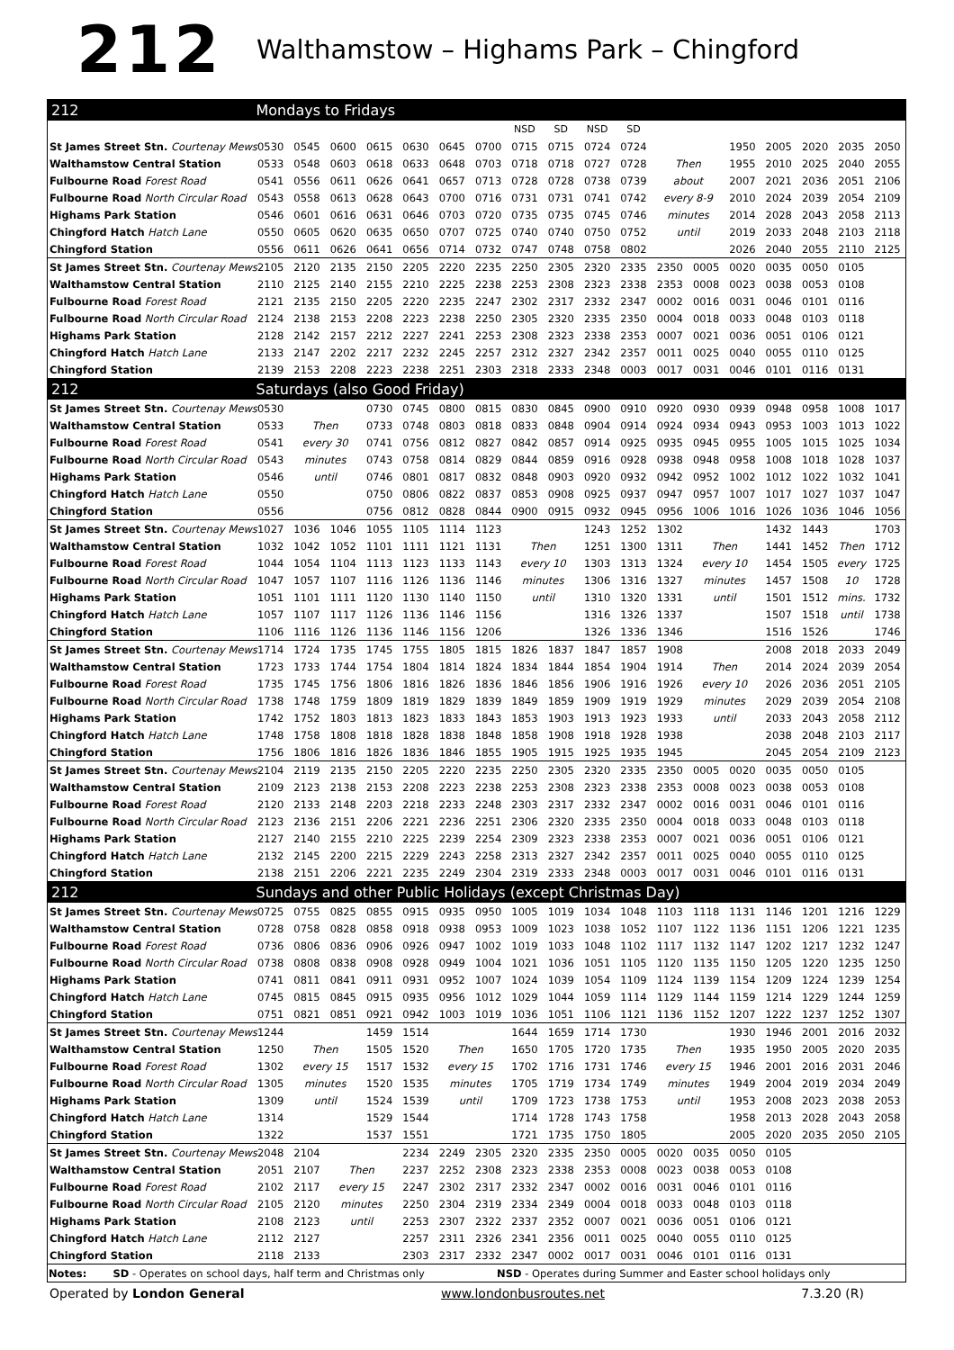212
Walthamstow – Highams Park – Chingford
| 212 | Mondays to Fridays | | | | | | | | | | | | | | | | | |
| | | | | | | | | NSD | SD | NSD | SD | | | | | | | |
| St James Street Stn. Courtenay Mews | 0530 | 0545 | 0600 | 0615 | 0630 | 0645 | 0700 | 0715 | 0715 | 0724 | 0724 | | | 1950 | 2005 | 2020 | 2035 | 2050 |
| Walthamstow Central Station | 0533 | 0548 | 0603 | 0618 | 0633 | 0648 | 0703 | 0718 | 0718 | 0727 | 0728 | Then | | 1955 | 2010 | 2025 | 2040 | 2055 |
| Fulbourne Road Forest Road | 0541 | 0556 | 0611 | 0626 | 0641 | 0657 | 0713 | 0728 | 0728 | 0738 | 0739 | about | | 2007 | 2021 | 2036 | 2051 | 2106 |
| Fulbourne Road North Circular Road | 0543 | 0558 | 0613 | 0628 | 0643 | 0700 | 0716 | 0731 | 0731 | 0741 | 0742 | every 8-9 | | 2010 | 2024 | 2039 | 2054 | 2109 |
| Highams Park Station | 0546 | 0601 | 0616 | 0631 | 0646 | 0703 | 0720 | 0735 | 0735 | 0745 | 0746 | minutes | | 2014 | 2028 | 2043 | 2058 | 2113 |
| Chingford Hatch Hatch Lane | 0550 | 0605 | 0620 | 0635 | 0650 | 0707 | 0725 | 0740 | 0740 | 0750 | 0752 | until | | 2019 | 2033 | 2048 | 2103 | 2118 |
| Chingford Station | 0556 | 0611 | 0626 | 0641 | 0656 | 0714 | 0732 | 0747 | 0748 | 0758 | 0802 | | | 2026 | 2040 | 2055 | 2110 | 2125 |
| St James Street Stn. Courtenay Mews | 2105 | 2120 | 2135 | 2150 | 2205 | 2220 | 2235 | 2250 | 2305 | 2320 | 2335 | 2350 | 0005 | 0020 | 0035 | 0050 | 0105 | |
| Walthamstow Central Station | 2110 | 2125 | 2140 | 2155 | 2210 | 2225 | 2238 | 2253 | 2308 | 2323 | 2338 | 2353 | 0008 | 0023 | 0038 | 0053 | 0108 | |
| Fulbourne Road Forest Road | 2121 | 2135 | 2150 | 2205 | 2220 | 2235 | 2247 | 2302 | 2317 | 2332 | 2347 | 0002 | 0016 | 0031 | 0046 | 0101 | 0116 | |
| Fulbourne Road North Circular Road | 2124 | 2138 | 2153 | 2208 | 2223 | 2238 | 2250 | 2305 | 2320 | 2335 | 2350 | 0004 | 0018 | 0033 | 0048 | 0103 | 0118 | |
| Highams Park Station | 2128 | 2142 | 2157 | 2212 | 2227 | 2241 | 2253 | 2308 | 2323 | 2338 | 2353 | 0007 | 0021 | 0036 | 0051 | 0106 | 0121 | |
| Chingford Hatch Hatch Lane | 2133 | 2147 | 2202 | 2217 | 2232 | 2245 | 2257 | 2312 | 2327 | 2342 | 2357 | 0011 | 0025 | 0040 | 0055 | 0110 | 0125 | |
| Chingford Station | 2139 | 2153 | 2208 | 2223 | 2238 | 2251 | 2303 | 2318 | 2333 | 2348 | 0003 | 0017 | 0031 | 0046 | 0101 | 0116 | 0131 | |
| 212 | Saturdays (also Good Friday) | | | | | | | | | | | | | | | | | |
| St James Street Stn. Courtenay Mews | 0530 | | | 0730 | 0745 | 0800 | 0815 | 0830 | 0845 | 0900 | 0910 | 0920 | 0930 | 0939 | 0948 | 0958 | 1008 | 1017 |
| Walthamstow Central Station | 0533 | Then | | 0733 | 0748 | 0803 | 0818 | 0833 | 0848 | 0904 | 0914 | 0924 | 0934 | 0943 | 0953 | 1003 | 1013 | 1022 |
| Fulbourne Road Forest Road | 0541 | every 30 | | 0741 | 0756 | 0812 | 0827 | 0842 | 0857 | 0914 | 0925 | 0935 | 0945 | 0955 | 1005 | 1015 | 1025 | 1034 |
| Fulbourne Road North Circular Road | 0543 | minutes | | 0743 | 0758 | 0814 | 0829 | 0844 | 0859 | 0916 | 0928 | 0938 | 0948 | 0958 | 1008 | 1018 | 1028 | 1037 |
| Highams Park Station | 0546 | until | | 0746 | 0801 | 0817 | 0832 | 0848 | 0903 | 0920 | 0932 | 0942 | 0952 | 1002 | 1012 | 1022 | 1032 | 1041 |
| Chingford Hatch Hatch Lane | 0550 | | | 0750 | 0806 | 0822 | 0837 | 0853 | 0908 | 0925 | 0937 | 0947 | 0957 | 1007 | 1017 | 1027 | 1037 | 1047 |
| Chingford Station | 0556 | | | 0756 | 0812 | 0828 | 0844 | 0900 | 0915 | 0932 | 0945 | 0956 | 1006 | 1016 | 1026 | 1036 | 1046 | 1056 |
| St James Street Stn. Courtenay Mews | 1027 | 1036 | 1046 | 1055 | 1105 | 1114 | 1123 | | | 1243 | 1252 | 1302 | | | 1432 | 1443 | | 1703 |
| Walthamstow Central Station | 1032 | 1042 | 1052 | 1101 | 1111 | 1121 | 1131 | Then | | 1251 | 1300 | 1311 | Then | | 1441 | 1452 | Then | 1712 |
| Fulbourne Road Forest Road | 1044 | 1054 | 1104 | 1113 | 1123 | 1133 | 1143 | every 10 | | 1303 | 1313 | 1324 | every 10 | | 1454 | 1505 | every | 1725 |
| Fulbourne Road North Circular Road | 1047 | 1057 | 1107 | 1116 | 1126 | 1136 | 1146 | minutes | | 1306 | 1316 | 1327 | minutes | | 1457 | 1508 | 10 | 1728 |
| Highams Park Station | 1051 | 1101 | 1111 | 1120 | 1130 | 1140 | 1150 | until | | 1310 | 1320 | 1331 | until | | 1501 | 1512 | mins. | 1732 |
| Chingford Hatch Hatch Lane | 1057 | 1107 | 1117 | 1126 | 1136 | 1146 | 1156 | | | 1316 | 1326 | 1337 | | | 1507 | 1518 | until | 1738 |
| Chingford Station | 1106 | 1116 | 1126 | 1136 | 1146 | 1156 | 1206 | | | 1326 | 1336 | 1346 | | | 1516 | 1526 | | 1746 |
| St James Street Stn. Courtenay Mews | 1714 | 1724 | 1735 | 1745 | 1755 | 1805 | 1815 | 1826 | 1837 | 1847 | 1857 | 1908 | | | 2008 | 2018 | 2033 | 2049 |
| Walthamstow Central Station | 1723 | 1733 | 1744 | 1754 | 1804 | 1814 | 1824 | 1834 | 1844 | 1854 | 1904 | 1914 | Then | | 2014 | 2024 | 2039 | 2054 |
| Fulbourne Road Forest Road | 1735 | 1745 | 1756 | 1806 | 1816 | 1826 | 1836 | 1846 | 1856 | 1906 | 1916 | 1926 | every 10 | | 2026 | 2036 | 2051 | 2105 |
| Fulbourne Road North Circular Road | 1738 | 1748 | 1759 | 1809 | 1819 | 1829 | 1839 | 1849 | 1859 | 1909 | 1919 | 1929 | minutes | | 2029 | 2039 | 2054 | 2108 |
| Highams Park Station | 1742 | 1752 | 1803 | 1813 | 1823 | 1833 | 1843 | 1853 | 1903 | 1913 | 1923 | 1933 | until | | 2033 | 2043 | 2058 | 2112 |
| Chingford Hatch Hatch Lane | 1748 | 1758 | 1808 | 1818 | 1828 | 1838 | 1848 | 1858 | 1908 | 1918 | 1928 | 1938 | | | 2038 | 2048 | 2103 | 2117 |
| Chingford Station | 1756 | 1806 | 1816 | 1826 | 1836 | 1846 | 1855 | 1905 | 1915 | 1925 | 1935 | 1945 | | | 2045 | 2054 | 2109 | 2123 |
| St James Street Stn. Courtenay Mews | 2104 | 2119 | 2135 | 2150 | 2205 | 2220 | 2235 | 2250 | 2305 | 2320 | 2335 | 2350 | 0005 | 0020 | 0035 | 0050 | 0105 | |
| Walthamstow Central Station | 2109 | 2123 | 2138 | 2153 | 2208 | 2223 | 2238 | 2253 | 2308 | 2323 | 2338 | 2353 | 0008 | 0023 | 0038 | 0053 | 0108 | |
| Fulbourne Road Forest Road | 2120 | 2133 | 2148 | 2203 | 2218 | 2233 | 2248 | 2303 | 2317 | 2332 | 2347 | 0002 | 0016 | 0031 | 0046 | 0101 | 0116 | |
| Fulbourne Road North Circular Road | 2123 | 2136 | 2151 | 2206 | 2221 | 2236 | 2251 | 2306 | 2320 | 2335 | 2350 | 0004 | 0018 | 0033 | 0048 | 0103 | 0118 | |
| Highams Park Station | 2127 | 2140 | 2155 | 2210 | 2225 | 2239 | 2254 | 2309 | 2323 | 2338 | 2353 | 0007 | 0021 | 0036 | 0051 | 0106 | 0121 | |
| Chingford Hatch Hatch Lane | 2132 | 2145 | 2200 | 2215 | 2229 | 2243 | 2258 | 2313 | 2327 | 2342 | 2357 | 0011 | 0025 | 0040 | 0055 | 0110 | 0125 | |
| Chingford Station | 2138 | 2151 | 2206 | 2221 | 2235 | 2249 | 2304 | 2319 | 2333 | 2348 | 0003 | 0017 | 0031 | 0046 | 0101 | 0116 | 0131 | |
| 212 | Sundays and other Public Holidays (except Christmas Day) | | | | | | | | | | | | | | | | | |
| St James Street Stn. Courtenay Mews | 0725 | 0755 | 0825 | 0855 | 0915 | 0935 | 0950 | 1005 | 1019 | 1034 | 1048 | 1103 | 1118 | 1131 | 1146 | 1201 | 1216 | 1229 |
| Walthamstow Central Station | 0728 | 0758 | 0828 | 0858 | 0918 | 0938 | 0953 | 1009 | 1023 | 1038 | 1052 | 1107 | 1122 | 1136 | 1151 | 1206 | 1221 | 1235 |
| Fulbourne Road Forest Road | 0736 | 0806 | 0836 | 0906 | 0926 | 0947 | 1002 | 1019 | 1033 | 1048 | 1102 | 1117 | 1132 | 1147 | 1202 | 1217 | 1232 | 1247 |
| Fulbourne Road North Circular Road | 0738 | 0808 | 0838 | 0908 | 0928 | 0949 | 1004 | 1021 | 1036 | 1051 | 1105 | 1120 | 1135 | 1150 | 1205 | 1220 | 1235 | 1250 |
| Highams Park Station | 0741 | 0811 | 0841 | 0911 | 0931 | 0952 | 1007 | 1024 | 1039 | 1054 | 1109 | 1124 | 1139 | 1154 | 1209 | 1224 | 1239 | 1254 |
| Chingford Hatch Hatch Lane | 0745 | 0815 | 0845 | 0915 | 0935 | 0956 | 1012 | 1029 | 1044 | 1059 | 1114 | 1129 | 1144 | 1159 | 1214 | 1229 | 1244 | 1259 |
| Chingford Station | 0751 | 0821 | 0851 | 0921 | 0942 | 1003 | 1019 | 1036 | 1051 | 1106 | 1121 | 1136 | 1152 | 1207 | 1222 | 1237 | 1252 | 1307 |
| St James Street Stn. Courtenay Mews | 1244 | | | 1459 | 1514 | | | 1644 | 1659 | 1714 | 1730 | | | 1930 | 1946 | 2001 | 2016 | 2032 |
| Walthamstow Central Station | 1250 | Then | | 1505 | 1520 | Then | | 1650 | 1705 | 1720 | 1735 | Then | | 1935 | 1950 | 2005 | 2020 | 2035 |
| Fulbourne Road Forest Road | 1302 | every 15 | | 1517 | 1532 | every 15 | | 1702 | 1716 | 1731 | 1746 | every 15 | | 1946 | 2001 | 2016 | 2031 | 2046 |
| Fulbourne Road North Circular Road | 1305 | minutes | | 1520 | 1535 | minutes | | 1705 | 1719 | 1734 | 1749 | minutes | | 1949 | 2004 | 2019 | 2034 | 2049 |
| Highams Park Station | 1309 | until | | 1524 | 1539 | until | | 1709 | 1723 | 1738 | 1753 | until | | 1953 | 2008 | 2023 | 2038 | 2053 |
| Chingford Hatch Hatch Lane | 1314 | | | 1529 | 1544 | | | 1714 | 1728 | 1743 | 1758 | | | 1958 | 2013 | 2028 | 2043 | 2058 |
| Chingford Station | 1322 | | | 1537 | 1551 | | | 1721 | 1735 | 1750 | 1805 | | | 2005 | 2020 | 2035 | 2050 | 2105 |
| St James Street Stn. Courtenay Mews | 2048 | 2104 | | | 2234 | 2249 | 2305 | 2320 | 2335 | 2350 | 0005 | 0020 | 0035 | 0050 | 0105 | | | |
| Walthamstow Central Station | 2051 | 2107 | Then | | 2237 | 2252 | 2308 | 2323 | 2338 | 2353 | 0008 | 0023 | 0038 | 0053 | 0108 | | | |
| Fulbourne Road Forest Road | 2102 | 2117 | every 15 | | 2247 | 2302 | 2317 | 2332 | 2347 | 0002 | 0016 | 0031 | 0046 | 0101 | 0116 | | | |
| Fulbourne Road North Circular Road | 2105 | 2120 | minutes | | 2250 | 2304 | 2319 | 2334 | 2349 | 0004 | 0018 | 0033 | 0048 | 0103 | 0118 | | | |
| Highams Park Station | 2108 | 2123 | until | | 2253 | 2307 | 2322 | 2337 | 2352 | 0007 | 0021 | 0036 | 0051 | 0106 | 0121 | | | |
| Chingford Hatch Hatch Lane | 2112 | 2127 | | | 2257 | 2311 | 2326 | 2341 | 2356 | 0011 | 0025 | 0040 | 0055 | 0110 | 0125 | | | |
| Chingford Station | 2118 | 2133 | | | 2303 | 2317 | 2332 | 2347 | 0002 | 0017 | 0031 | 0046 | 0101 | 0116 | 0131 | | | |
| Notes: SD - Operates on school days, half term and Christmas only NSD - Operates during Summer and Easter school holidays only | | | | | | | | | | | | | | | | | | |
Operated by London General www.londonbusroutes.net 7.3.20 (R)